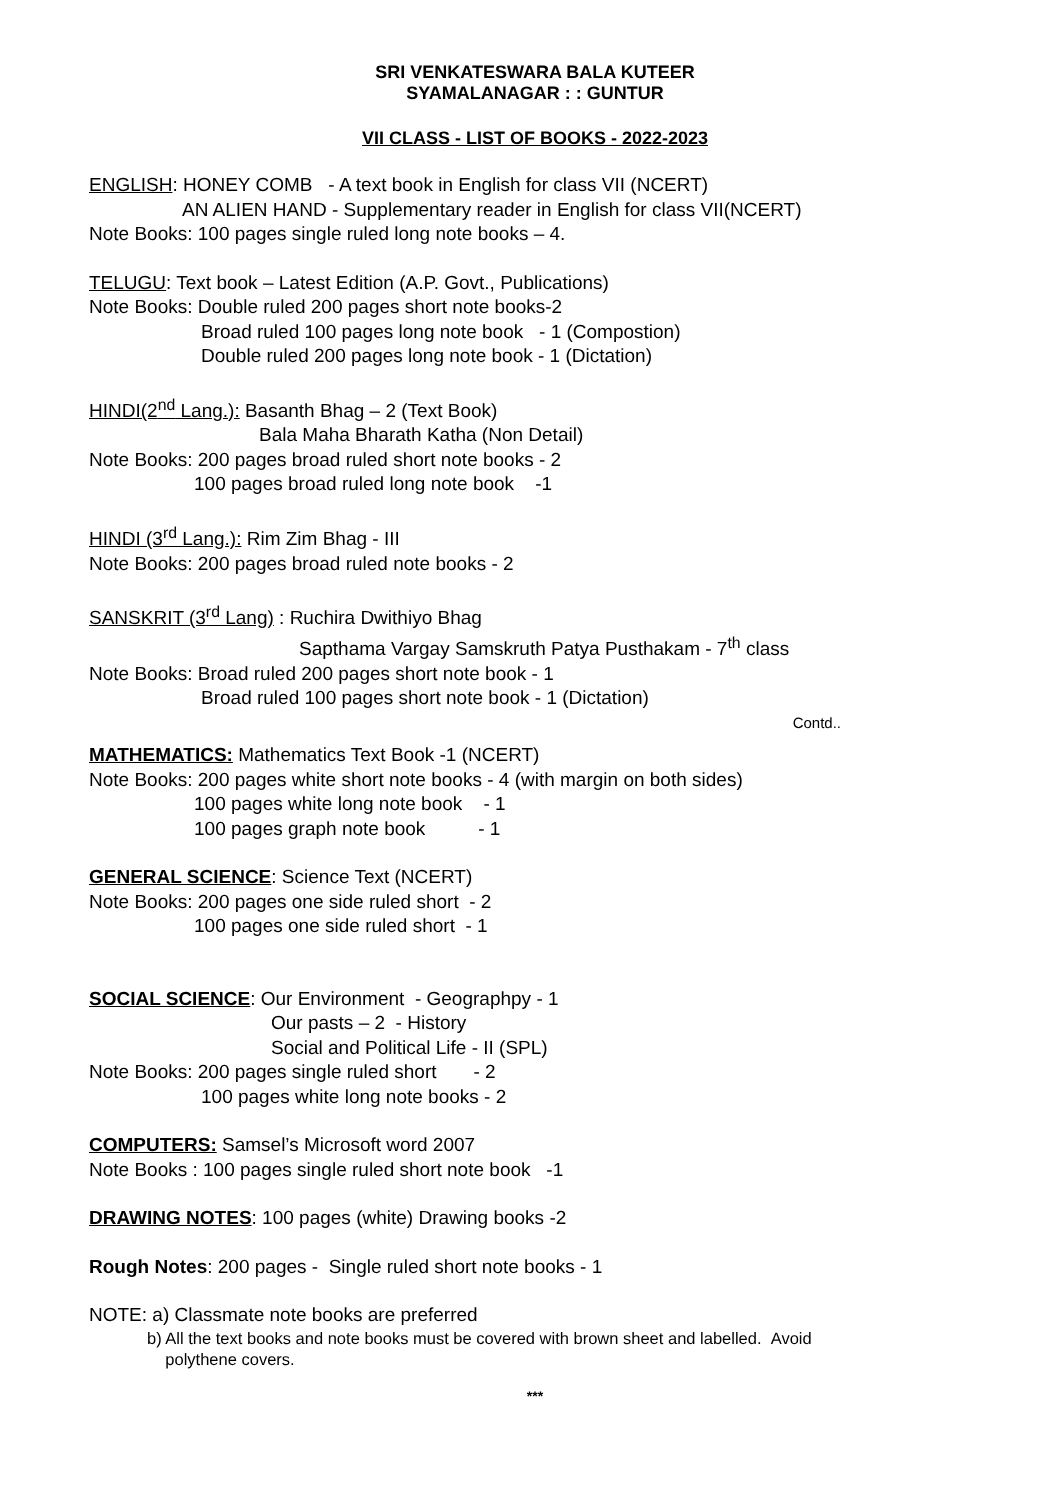SRI VENKATESWARA BALA KUTEER
SYAMALANAGAR : : GUNTUR
VII CLASS - LIST OF BOOKS - 2022-2023
ENGLISH: HONEY COMB - A text book in English for class VII (NCERT)
AN ALIEN HAND - Supplementary reader in English for class VII(NCERT)
Note Books: 100 pages single ruled long note books – 4.
TELUGU: Text book – Latest Edition (A.P. Govt., Publications)
Note Books: Double ruled 200 pages short note books-2
Broad ruled 100 pages long note book - 1 (Compostion)
Double ruled 200 pages long note book - 1 (Dictation)
HINDI(2<sup>nd</sup> Lang.): Basanth Bhag – 2 (Text Book)
Bala Maha Bharath Katha (Non Detail)
Note Books: 200 pages broad ruled short note books - 2
100 pages broad ruled long note book -1
HINDI (3<sup>rd</sup> Lang.): Rim Zim Bhag - III
Note Books: 200 pages broad ruled note books - 2
SANSKRIT (3<sup>rd</sup> Lang) : Ruchira Dwithiyo Bhag
Sapthama Vargay Samskruth Patya Pusthakam - 7<sup>th</sup> class
Note Books: Broad ruled 200 pages short note book - 1
Broad ruled 100 pages short note book - 1 (Dictation)
Contd..
MATHEMATICS: Mathematics Text Book -1 (NCERT)
Note Books: 200 pages white short note books - 4 (with margin on both sides)
100 pages white long note book - 1
100 pages graph note book - 1
GENERAL SCIENCE: Science Text (NCERT)
Note Books: 200 pages one side ruled short - 2
100 pages one side ruled short - 1
SOCIAL SCIENCE: Our Environment - Geographpy - 1
Our pasts – 2 - History
Social and Political Life - II (SPL)
Note Books: 200 pages single ruled short - 2
100 pages white long note books - 2
COMPUTERS: Samsel’s Microsoft word 2007
Note Books : 100 pages single ruled short note book -1
DRAWING NOTES: 100 pages (white) Drawing books -2
Rough Notes: 200 pages - Single ruled short note books - 1
NOTE: a) Classmate note books are preferred
b) All the text books and note books must be covered with brown sheet and labelled. Avoid
polythene covers.
***